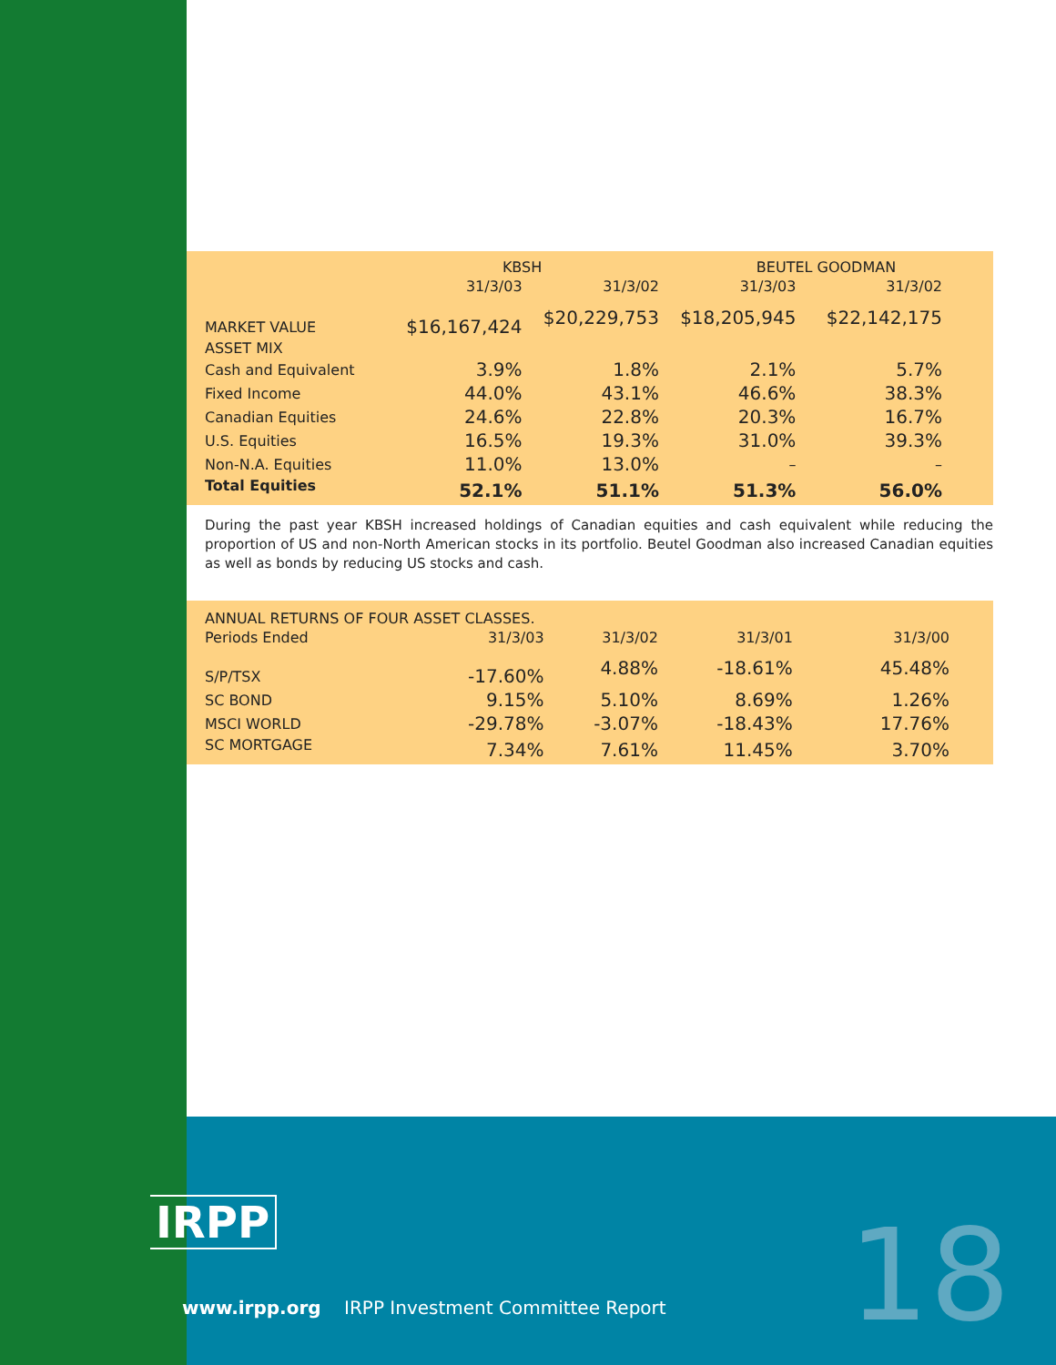| | KBSH | | BEUTEL GOODMAN | |
| --- | --- | --- | --- | --- |
| | 31/3/03 | 31/3/02 | 31/3/03 | 31/3/02 |
| MARKET VALUE | $16,167,424 | $20,229,753 | $18,205,945 | $22,142,175 |
| ASSET MIX | | | | |
| Cash and Equivalent | 3.9% | 1.8% | 2.1% | 5.7% |
| Fixed Income | 44.0% | 43.1% | 46.6% | 38.3% |
| Canadian Equities | 24.6% | 22.8% | 20.3% | 16.7% |
| U.S. Equities | 16.5% | 19.3% | 31.0% | 39.3% |
| Non-N.A. Equities | 11.0% | 13.0% | – | – |
| Total Equities | 52.1% | 51.1% | 51.3% | 56.0% |
During the past year KBSH increased holdings of Canadian equities and cash equivalent while reducing the proportion of US and non-North American stocks in its portfolio. Beutel Goodman also increased Canadian equities as well as bonds by reducing US stocks and cash.
| ANNUAL RETURNS OF FOUR ASSET CLASSES. | | | | |
| --- | --- | --- | --- | --- |
| Periods Ended | 31/3/03 | 31/3/02 | 31/3/01 | 31/3/00 |
| S/P/TSX | -17.60% | 4.88% | -18.61% | 45.48% |
| SC BOND | 9.15% | 5.10% | 8.69% | 1.26% |
| MSCI WORLD | -29.78% | -3.07% | -18.43% | 17.76% |
| SC MORTGAGE | 7.34% | 7.61% | 11.45% | 3.70% |
IRPP
www.irpp.org IRPP Investment Committee Report
18